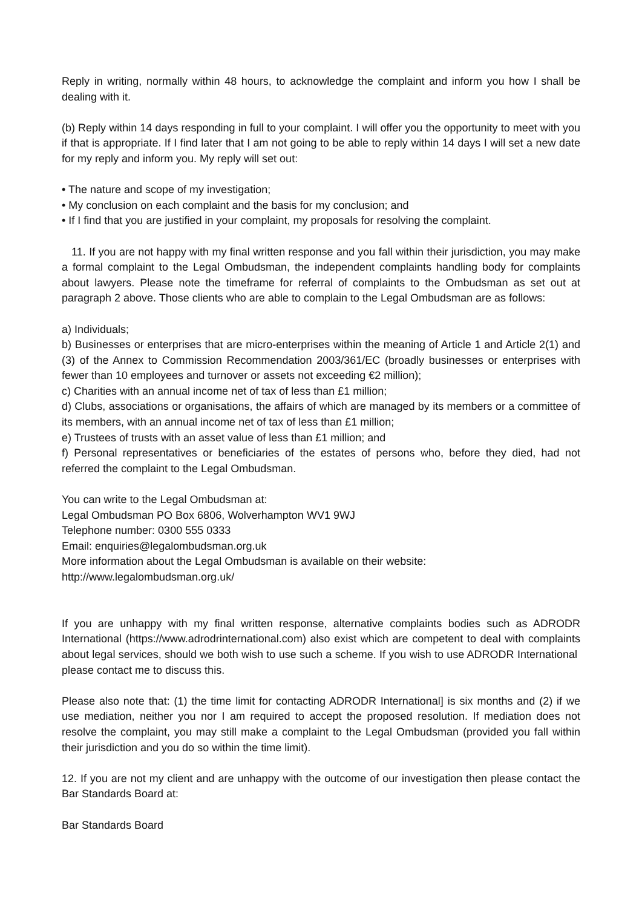Reply in writing, normally within 48 hours, to acknowledge the complaint and inform you how I shall be dealing with it.
(b) Reply within 14 days responding in full to your complaint. I will offer you the opportunity to meet with you if that is appropriate. If I find later that I am not going to be able to reply within 14 days I will set a new date for my reply and inform you. My reply will set out:
• The nature and scope of my investigation;
• My conclusion on each complaint and the basis for my conclusion; and
• If I find that you are justified in your complaint, my proposals for resolving the complaint.
11. If you are not happy with my final written response and you fall within their jurisdiction, you may make a formal complaint to the Legal Ombudsman, the independent complaints handling body for complaints about lawyers. Please note the timeframe for referral of complaints to the Ombudsman as set out at paragraph 2 above. Those clients who are able to complain to the Legal Ombudsman are as follows:
a) Individuals;
b) Businesses or enterprises that are micro-enterprises within the meaning of Article 1 and Article 2(1) and (3) of the Annex to Commission Recommendation 2003/361/EC (broadly businesses or enterprises with fewer than 10 employees and turnover or assets not exceeding €2 million);
c) Charities with an annual income net of tax of less than £1 million;
d) Clubs, associations or organisations, the affairs of which are managed by its members or a committee of its members, with an annual income net of tax of less than £1 million;
e) Trustees of trusts with an asset value of less than £1 million; and
f) Personal representatives or beneficiaries of the estates of persons who, before they died, had not referred the complaint to the Legal Ombudsman.
You can write to the Legal Ombudsman at:
Legal Ombudsman PO Box 6806, Wolverhampton WV1 9WJ
Telephone number: 0300 555 0333
Email: enquiries@legalombudsman.org.uk
More information about the Legal Ombudsman is available on their website:
http://www.legalombudsman.org.uk/
If you are unhappy with my final written response, alternative complaints bodies such as ADRODR International (https://www.adrodrinternational.com) also exist which are competent to deal with complaints about legal services, should we both wish to use such a scheme. If you wish to use ADRODR International please contact me to discuss this.
Please also note that: (1) the time limit for contacting ADRODR International] is six months and (2) if we use mediation, neither you nor I am required to accept the proposed resolution. If mediation does not resolve the complaint, you may still make a complaint to the Legal Ombudsman (provided you fall within their jurisdiction and you do so within the time limit).
12. If you are not my client and are unhappy with the outcome of our investigation then please contact the Bar Standards Board at:
Bar Standards Board